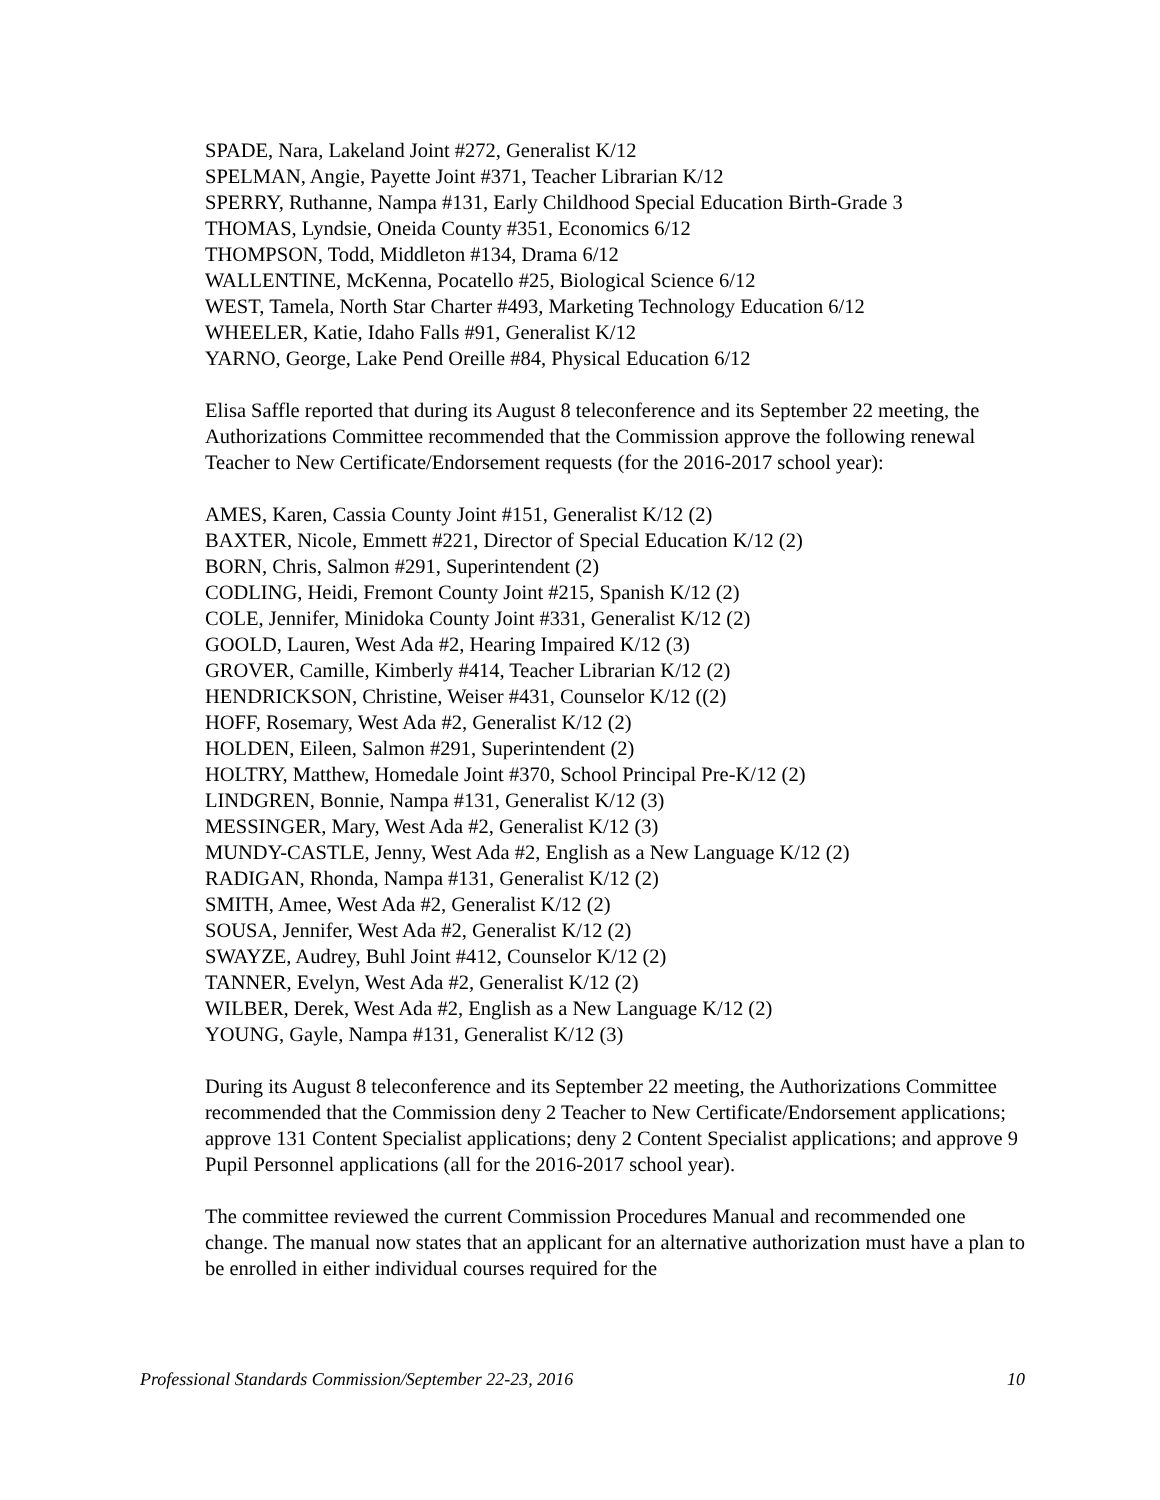SPADE, Nara, Lakeland Joint #272, Generalist K/12
SPELMAN, Angie, Payette Joint #371, Teacher Librarian K/12
SPERRY, Ruthanne, Nampa #131, Early Childhood Special Education Birth-Grade 3
THOMAS, Lyndsie, Oneida County #351, Economics 6/12
THOMPSON, Todd, Middleton #134, Drama 6/12
WALLENTINE, McKenna, Pocatello #25, Biological Science 6/12
WEST, Tamela, North Star Charter #493, Marketing Technology Education 6/12
WHEELER, Katie, Idaho Falls #91, Generalist K/12
YARNO, George, Lake Pend Oreille #84, Physical Education 6/12
Elisa Saffle reported that during its August 8 teleconference and its September 22 meeting, the Authorizations Committee recommended that the Commission approve the following renewal Teacher to New Certificate/Endorsement requests (for the 2016-2017 school year):
AMES, Karen, Cassia County Joint #151, Generalist K/12 (2)
BAXTER, Nicole, Emmett #221, Director of Special Education K/12 (2)
BORN, Chris, Salmon #291, Superintendent (2)
CODLING, Heidi, Fremont County Joint #215, Spanish K/12 (2)
COLE, Jennifer, Minidoka County Joint #331, Generalist K/12 (2)
GOOLD, Lauren, West Ada #2, Hearing Impaired K/12 (3)
GROVER, Camille, Kimberly #414, Teacher Librarian K/12 (2)
HENDRICKSON, Christine, Weiser #431, Counselor K/12 ((2)
HOFF, Rosemary, West Ada #2, Generalist K/12 (2)
HOLDEN, Eileen, Salmon #291, Superintendent (2)
HOLTRY, Matthew, Homedale Joint #370, School Principal Pre-K/12 (2)
LINDGREN, Bonnie, Nampa #131, Generalist K/12 (3)
MESSINGER, Mary, West Ada #2, Generalist K/12 (3)
MUNDY-CASTLE, Jenny, West Ada #2, English as a New Language K/12 (2)
RADIGAN, Rhonda, Nampa #131, Generalist K/12 (2)
SMITH, Amee, West Ada #2, Generalist K/12 (2)
SOUSA, Jennifer, West Ada #2, Generalist K/12 (2)
SWAYZE, Audrey, Buhl Joint #412, Counselor K/12 (2)
TANNER, Evelyn, West Ada #2, Generalist K/12 (2)
WILBER, Derek, West Ada #2, English as a New Language K/12 (2)
YOUNG, Gayle, Nampa #131, Generalist K/12 (3)
During its August 8 teleconference and its September 22 meeting, the Authorizations Committee recommended that the Commission deny 2 Teacher to New Certificate/Endorsement applications; approve 131 Content Specialist applications; deny 2 Content Specialist applications; and approve 9 Pupil Personnel applications (all for the 2016-2017 school year).
The committee reviewed the current Commission Procedures Manual and recommended one change. The manual now states that an applicant for an alternative authorization must have a plan to be enrolled in either individual courses required for the
Professional Standards Commission/September 22-23, 2016 10